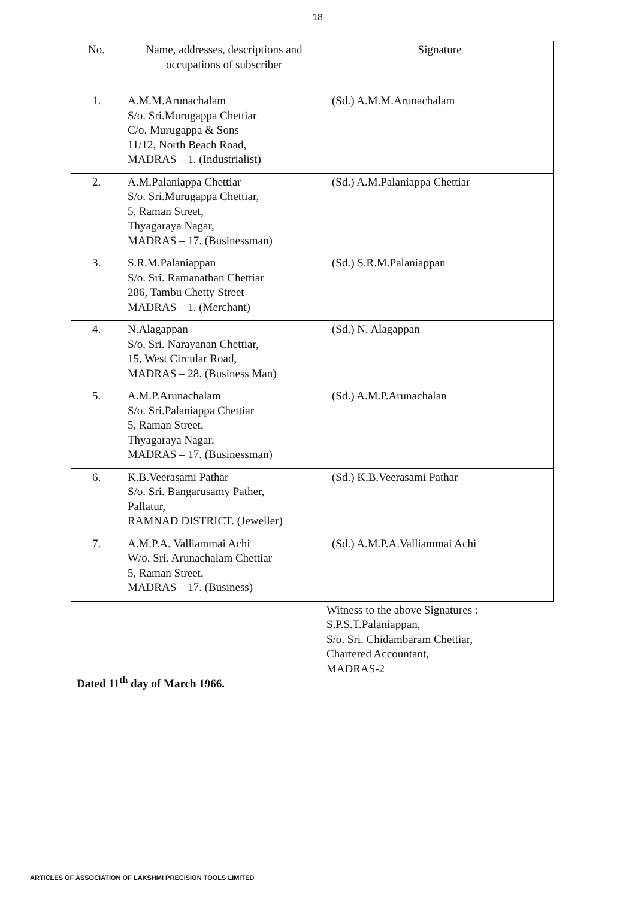18
| No. | Name, addresses, descriptions and occupations of subscriber | Signature |
| --- | --- | --- |
| 1. | A.M.M.Arunachalam S/o. Sri.Murugappa Chettiar C/o. Murugappa & Sons 11/12, North Beach Road, MADRAS – 1. (Industrialist) | (Sd.) A.M.M.Arunachalam |
| 2. | A.M.Palaniappa Chettiar S/o. Sri.Murugappa Chettiar, 5, Raman Street, Thyagaraya Nagar, MADRAS – 17. (Businessman) | (Sd.) A.M.Palaniappa Chettiar |
| 3. | S.R.M.Palaniappan S/o. Sri. Ramanathan Chettiar 286, Tambu Chetty Street MADRAS – 1. (Merchant) | (Sd.) S.R.M.Palaniappan |
| 4. | N.Alagappan S/o. Sri. Narayanan Chettiar, 15, West Circular Road, MADRAS – 28. (Business Man) | (Sd.) N. Alagappan |
| 5. | A.M.P.Arunachalam S/o. Sri.Palaniappa Chettiar 5, Raman Street, Thyagaraya Nagar, MADRAS – 17. (Businessman) | (Sd.) A.M.P.Arunachalan |
| 6. | K.B.Veerasami Pathar S/o. Sri. Bangarusamy Pather, Pallatur, RAMNAD DISTRICT. (Jeweller) | (Sd.) K.B.Veerasami Pathar |
| 7. | A.M.P.A. Valliammai Achi W/o. Sri. Arunachalam Chettiar 5, Raman Street, MADRAS – 17. (Business) | (Sd.) A.M.P.A.Valliammai Achi |
Witness to the above Signatures :
S.P.S.T.Palaniappan,
S/o. Sri. Chidambaram Chettiar,
Chartered Accountant,
MADRAS-2
Dated 11<sup>th</sup> day of March 1966.
ARTICLES OF ASSOCIATION OF LAKSHMI PRECISION TOOLS LIMITED